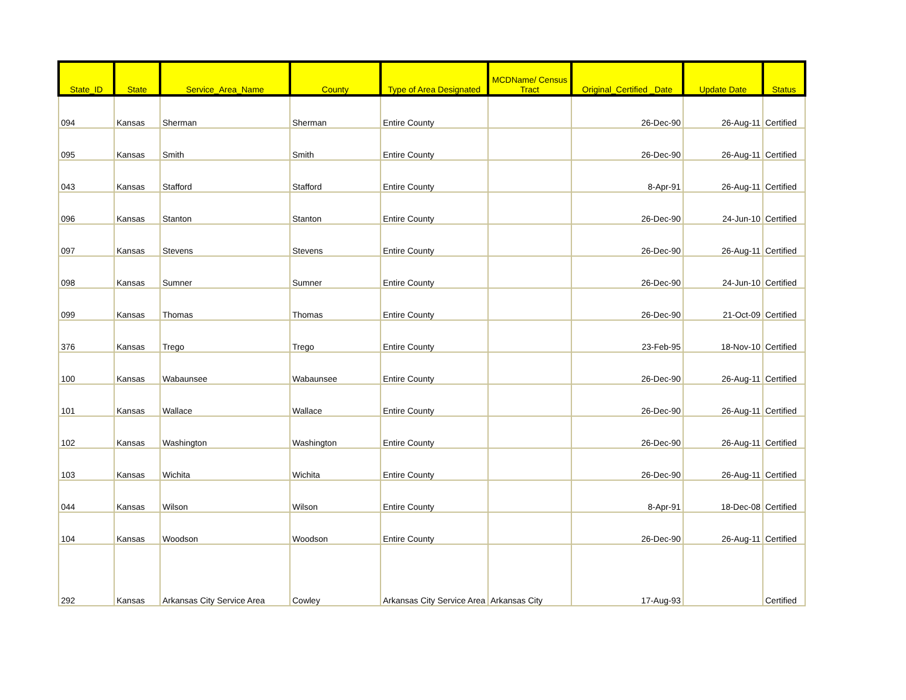| State_ID | State | Service_Area_Name | County | Type of Area Designated | MCDName/ Census Tract | Original_Certified _Date | Update Date | Status |
| --- | --- | --- | --- | --- | --- | --- | --- | --- |
| 094 | Kansas | Sherman | Sherman | Entire County | | 26-Dec-90 | 26-Aug-11 | Certified |
| 095 | Kansas | Smith | Smith | Entire County | | 26-Dec-90 | 26-Aug-11 | Certified |
| 043 | Kansas | Stafford | Stafford | Entire County | | 8-Apr-91 | 26-Aug-11 | Certified |
| 096 | Kansas | Stanton | Stanton | Entire County | | 26-Dec-90 | 24-Jun-10 | Certified |
| 097 | Kansas | Stevens | Stevens | Entire County | | 26-Dec-90 | 26-Aug-11 | Certified |
| 098 | Kansas | Sumner | Sumner | Entire County | | 26-Dec-90 | 24-Jun-10 | Certified |
| 099 | Kansas | Thomas | Thomas | Entire County | | 26-Dec-90 | 21-Oct-09 | Certified |
| 376 | Kansas | Trego | Trego | Entire County | | 23-Feb-95 | 18-Nov-10 | Certified |
| 100 | Kansas | Wabaunsee | Wabaunsee | Entire County | | 26-Dec-90 | 26-Aug-11 | Certified |
| 101 | Kansas | Wallace | Wallace | Entire County | | 26-Dec-90 | 26-Aug-11 | Certified |
| 102 | Kansas | Washington | Washington | Entire County | | 26-Dec-90 | 26-Aug-11 | Certified |
| 103 | Kansas | Wichita | Wichita | Entire County | | 26-Dec-90 | 26-Aug-11 | Certified |
| 044 | Kansas | Wilson | Wilson | Entire County | | 8-Apr-91 | 18-Dec-08 | Certified |
| 104 | Kansas | Woodson | Woodson | Entire County | | 26-Dec-90 | 26-Aug-11 | Certified |
| 292 | Kansas | Arkansas City Service Area | Cowley | Arkansas City Service Area | Arkansas City | 17-Aug-93 | | Certified |